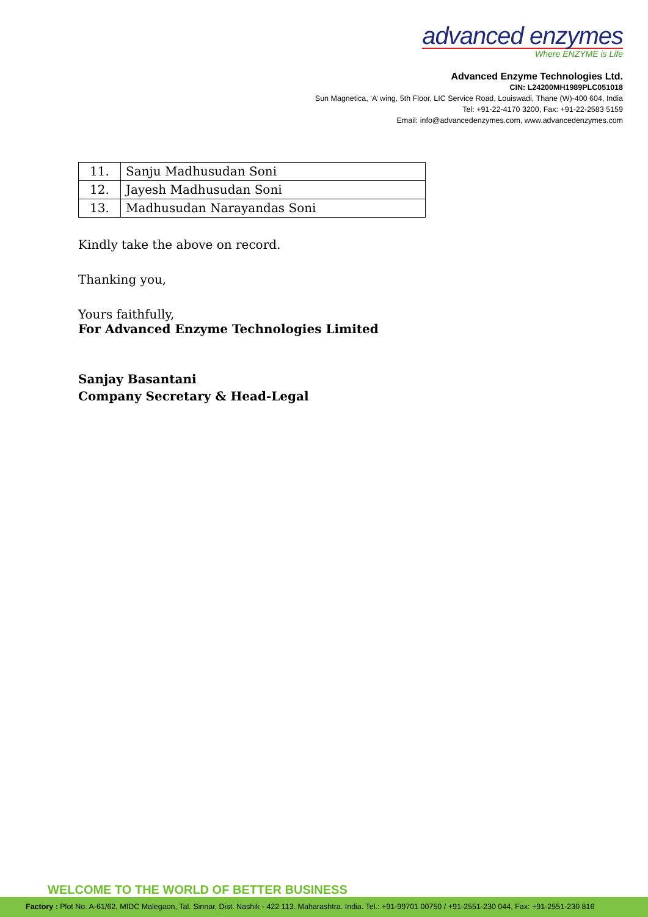advanced enzymes
Where ENZYME is Life
Advanced Enzyme Technologies Ltd.
CIN: L24200MH1989PLC051018
Sun Magnetica, ‘A’ wing, 5th Floor, LIC Service Road, Louiswadi, Thane (W)-400 604, India
Tel: +91-22-4170 3200, Fax: +91-22-2583 5159
Email: info@advancedenzymes.com, www.advancedenzymes.com
| 11. | Sanju Madhusudan Soni |
| 12. | Jayesh Madhusudan Soni |
| 13. | Madhusudan Narayandas Soni |
Kindly take the above on record.
Thanking you,
Yours faithfully,
For Advanced Enzyme Technologies Limited
Sanjay Basantani
Company Secretary & Head-Legal
WELCOME TO THE WORLD OF BETTER BUSINESS
Factory : Plot No. A-61/62, MIDC Malegaon, Tal. Sinnar, Dist. Nashik - 422 113. Maharashtra. India. Tel.: +91-99701 00750 / +91-2551-230 044, Fax: +91-2551-230 816